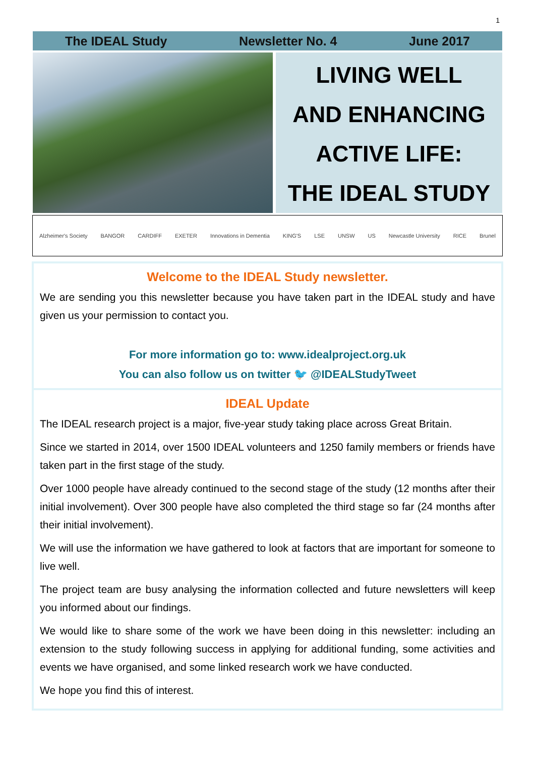1
The IDEAL Study Newsletter No. 4 June 2017
LIVING WELL
AND ENHANCING
ACTIVE LIFE:
THE IDEAL STUDY
Alzheimer's Society BANGOR CARDIFF EXETER Innovations in Dementia KING'S LSE UNSW US Newcastle University RICE Brunel
Welcome to the IDEAL Study newsletter.
We are sending you this newsletter because you have taken part in the IDEAL study and have given us your permission to contact you.
For more information go to: www.idealproject.org.uk
You can also follow us on twitter 🐦 @IDEALStudyTweet
IDEAL Update
The IDEAL research project is a major, five-year study taking place across Great Britain.
Since we started in 2014, over 1500 IDEAL volunteers and 1250 family members or friends have taken part in the first stage of the study.
Over 1000 people have already continued to the second stage of the study (12 months after their initial involvement). Over 300 people have also completed the third stage so far (24 months after their initial involvement).
We will use the information we have gathered to look at factors that are important for someone to live well.
The project team are busy analysing the information collected and future newsletters will keep you informed about our findings.
We would like to share some of the work we have been doing in this newsletter: including an extension to the study following success in applying for additional funding, some activities and events we have organised, and some linked research work we have conducted.
We hope you find this of interest.